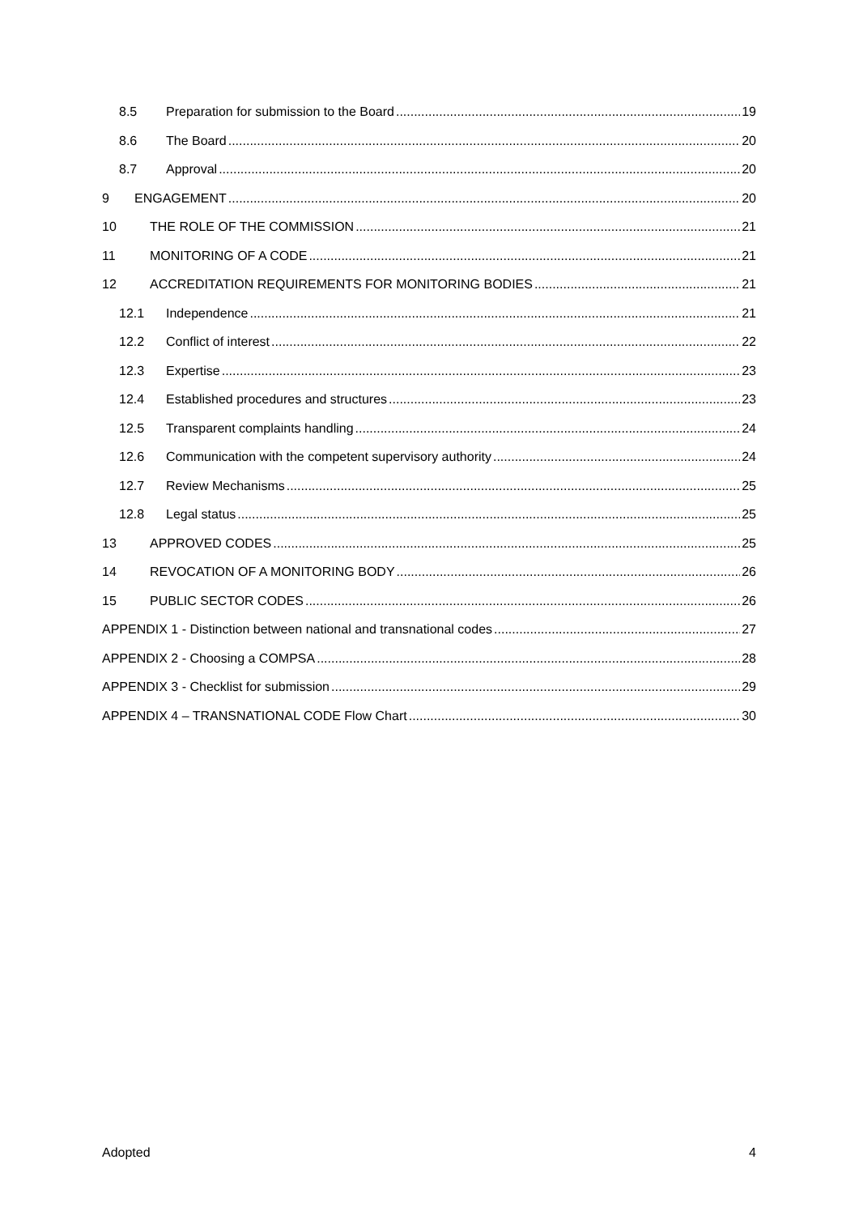8.5 Preparation for submission to the Board 19
8.6 The Board 20
8.7 Approval 20
9 ENGAGEMENT 20
10 THE ROLE OF THE COMMISSION 21
11 MONITORING OF A CODE 21
12 ACCREDITATION REQUIREMENTS FOR MONITORING BODIES 21
12.1 Independence 21
12.2 Conflict of interest 22
12.3 Expertise 23
12.4 Established procedures and structures 23
12.5 Transparent complaints handling 24
12.6 Communication with the competent supervisory authority 24
12.7 Review Mechanisms 25
12.8 Legal status 25
13 APPROVED CODES 25
14 REVOCATION OF A MONITORING BODY 26
15 PUBLIC SECTOR CODES 26
APPENDIX 1 - Distinction between national and transnational codes 27
APPENDIX 2 - Choosing a COMPSA 28
APPENDIX 3 - Checklist for submission 29
APPENDIX 4 – TRANSNATIONAL CODE Flow Chart 30
Adopted 4